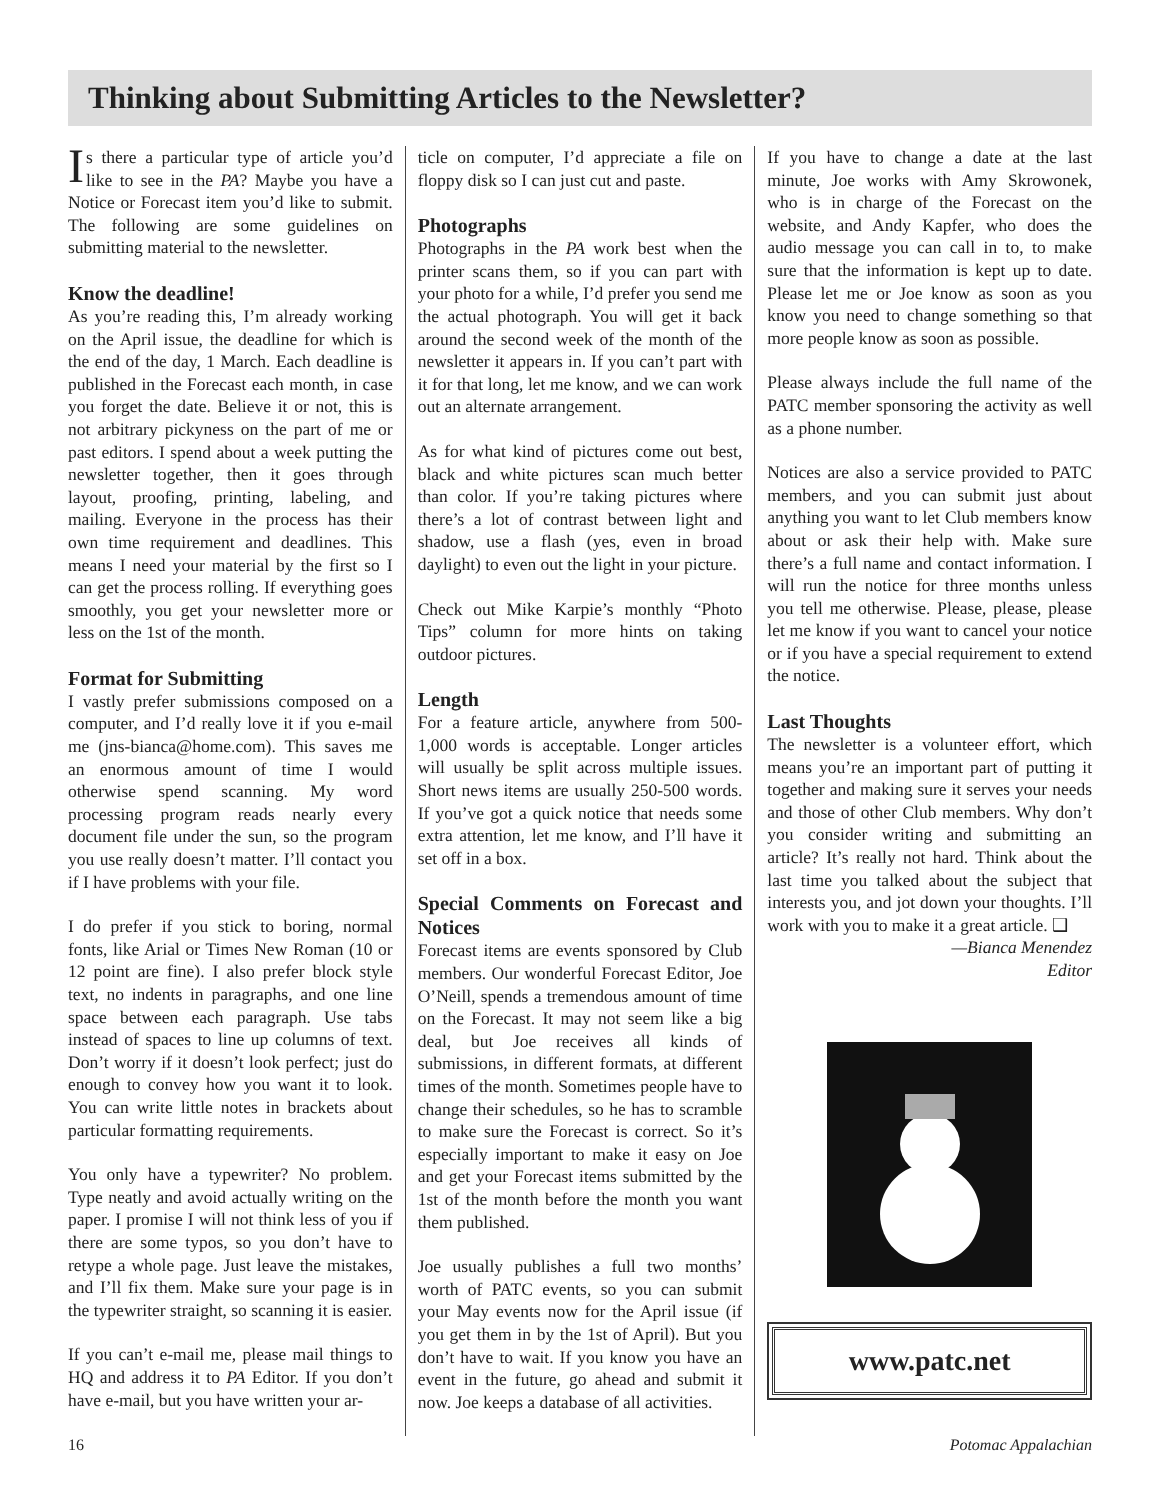Thinking about Submitting Articles to the Newsletter?
Is there a particular type of article you’d like to see in the PA? Maybe you have a Notice or Forecast item you’d like to submit. The following are some guidelines on submitting material to the newsletter.
Know the deadline!
As you’re reading this, I’m already working on the April issue, the deadline for which is the end of the day, 1 March. Each deadline is published in the Forecast each month, in case you forget the date. Believe it or not, this is not arbitrary pickyness on the part of me or past editors. I spend about a week putting the newsletter together, then it goes through layout, proofing, printing, labeling, and mailing. Everyone in the process has their own time requirement and deadlines. This means I need your material by the first so I can get the process rolling. If everything goes smoothly, you get your newsletter more or less on the 1st of the month.
Format for Submitting
I vastly prefer submissions composed on a computer, and I’d really love it if you e-mail me (jns-bianca@home.com). This saves me an enormous amount of time I would otherwise spend scanning. My word processing program reads nearly every document file under the sun, so the program you use really doesn’t matter. I’ll contact you if I have problems with your file.
I do prefer if you stick to boring, normal fonts, like Arial or Times New Roman (10 or 12 point are fine). I also prefer block style text, no indents in paragraphs, and one line space between each paragraph. Use tabs instead of spaces to line up columns of text. Don’t worry if it doesn’t look perfect; just do enough to convey how you want it to look. You can write little notes in brackets about particular formatting requirements.
You only have a typewriter? No problem. Type neatly and avoid actually writing on the paper. I promise I will not think less of you if there are some typos, so you don’t have to retype a whole page. Just leave the mistakes, and I’ll fix them. Make sure your page is in the typewriter straight, so scanning it is easier.
If you can’t e-mail me, please mail things to HQ and address it to PA Editor. If you don’t have e-mail, but you have written your ar-
ticle on computer, I’d appreciate a file on floppy disk so I can just cut and paste.
Photographs
Photographs in the PA work best when the printer scans them, so if you can part with your photo for a while, I’d prefer you send me the actual photograph. You will get it back around the second week of the month of the newsletter it appears in. If you can’t part with it for that long, let me know, and we can work out an alternate arrangement.
As for what kind of pictures come out best, black and white pictures scan much better than color. If you’re taking pictures where there’s a lot of contrast between light and shadow, use a flash (yes, even in broad daylight) to even out the light in your picture.
Check out Mike Karpie’s monthly “Photo Tips” column for more hints on taking outdoor pictures.
Length
For a feature article, anywhere from 500-1,000 words is acceptable. Longer articles will usually be split across multiple issues. Short news items are usually 250-500 words. If you’ve got a quick notice that needs some extra attention, let me know, and I’ll have it set off in a box.
Special Comments on Forecast and Notices
Forecast items are events sponsored by Club members. Our wonderful Forecast Editor, Joe O’Neill, spends a tremendous amount of time on the Forecast. It may not seem like a big deal, but Joe receives all kinds of submissions, in different formats, at different times of the month. Sometimes people have to change their schedules, so he has to scramble to make sure the Forecast is correct. So it’s especially important to make it easy on Joe and get your Forecast items submitted by the 1st of the month before the month you want them published.
Joe usually publishes a full two months’ worth of PATC events, so you can submit your May events now for the April issue (if you get them in by the 1st of April). But you don’t have to wait. If you know you have an event in the future, go ahead and submit it now. Joe keeps a database of all activities.
If you have to change a date at the last minute, Joe works with Amy Skrowonek, who is in charge of the Forecast on the website, and Andy Kapfer, who does the audio message you can call in to, to make sure that the information is kept up to date. Please let me or Joe know as soon as you know you need to change something so that more people know as soon as possible.
Please always include the full name of the PATC member sponsoring the activity as well as a phone number.
Notices are also a service provided to PATC members, and you can submit just about anything you want to let Club members know about or ask their help with. Make sure there’s a full name and contact information. I will run the notice for three months unless you tell me otherwise. Please, please, please let me know if you want to cancel your notice or if you have a special requirement to extend the notice.
Last Thoughts
The newsletter is a volunteer effort, which means you’re an important part of putting it together and making sure it serves your needs and those of other Club members. Why don’t you consider writing and submitting an article? It’s really not hard. Think about the last time you talked about the subject that interests you, and jot down your thoughts. I’ll work with you to make it a great article. ❑
—Bianca Menendez
Editor
www.patc.net
16 Potomac Appalachian